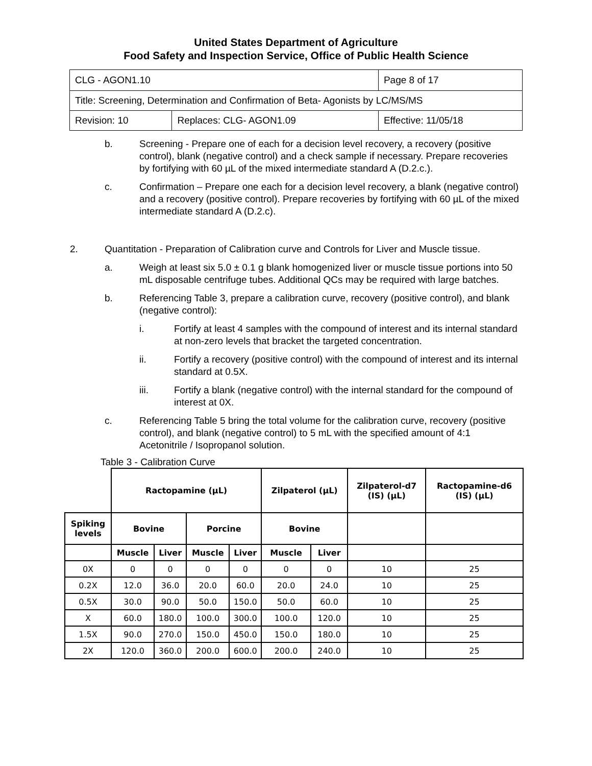United States Department of Agriculture
Food Safety and Inspection Service, Office of Public Health Science
| CLG - AGON1.10 | | Page 8 of 17 |
| Title: Screening, Determination and Confirmation of Beta- Agonists by LC/MS/MS | | |
| Revision: 10 | Replaces: CLG- AGON1.09 | Effective: 11/05/18 |
b. Screening - Prepare one of each for a decision level recovery, a recovery (positive control), blank (negative control) and a check sample if necessary. Prepare recoveries by fortifying with 60 µL of the mixed intermediate standard A (D.2.c.).
c. Confirmation – Prepare one each for a decision level recovery, a blank (negative control) and a recovery (positive control). Prepare recoveries by fortifying with 60 µL of the mixed intermediate standard A (D.2.c).
2. Quantitation - Preparation of Calibration curve and Controls for Liver and Muscle tissue.
a. Weigh at least six 5.0 ± 0.1 g blank homogenized liver or muscle tissue portions into 50 mL disposable centrifuge tubes. Additional QCs may be required with large batches.
b. Referencing Table 3, prepare a calibration curve, recovery (positive control), and blank (negative control):
i. Fortify at least 4 samples with the compound of interest and its internal standard at non-zero levels that bracket the targeted concentration.
ii. Fortify a recovery (positive control) with the compound of interest and its internal standard at 0.5X.
iii. Fortify a blank (negative control) with the internal standard for the compound of interest at 0X.
c. Referencing Table 5 bring the total volume for the calibration curve, recovery (positive control), and blank (negative control) to 5 mL with the specified amount of 4:1 Acetonitrile / Isopropanol solution.
Table 3 - Calibration Curve
| | Ractopamine (µL) | | | | Zilpaterol (µL) | | Zilpaterol-d7 (IS) (µL) | Ractopamine-d6 (IS) (µL) |
| Spiking levels | Bovine | | Porcine | | Bovine | | | |
| | Muscle | Liver | Muscle | Liver | Muscle | Liver | | |
| 0X | 0 | 0 | 0 | 0 | 0 | 0 | 10 | 25 |
| 0.2X | 12.0 | 36.0 | 20.0 | 60.0 | 20.0 | 24.0 | 10 | 25 |
| 0.5X | 30.0 | 90.0 | 50.0 | 150.0 | 50.0 | 60.0 | 10 | 25 |
| X | 60.0 | 180.0 | 100.0 | 300.0 | 100.0 | 120.0 | 10 | 25 |
| 1.5X | 90.0 | 270.0 | 150.0 | 450.0 | 150.0 | 180.0 | 10 | 25 |
| 2X | 120.0 | 360.0 | 200.0 | 600.0 | 200.0 | 240.0 | 10 | 25 |